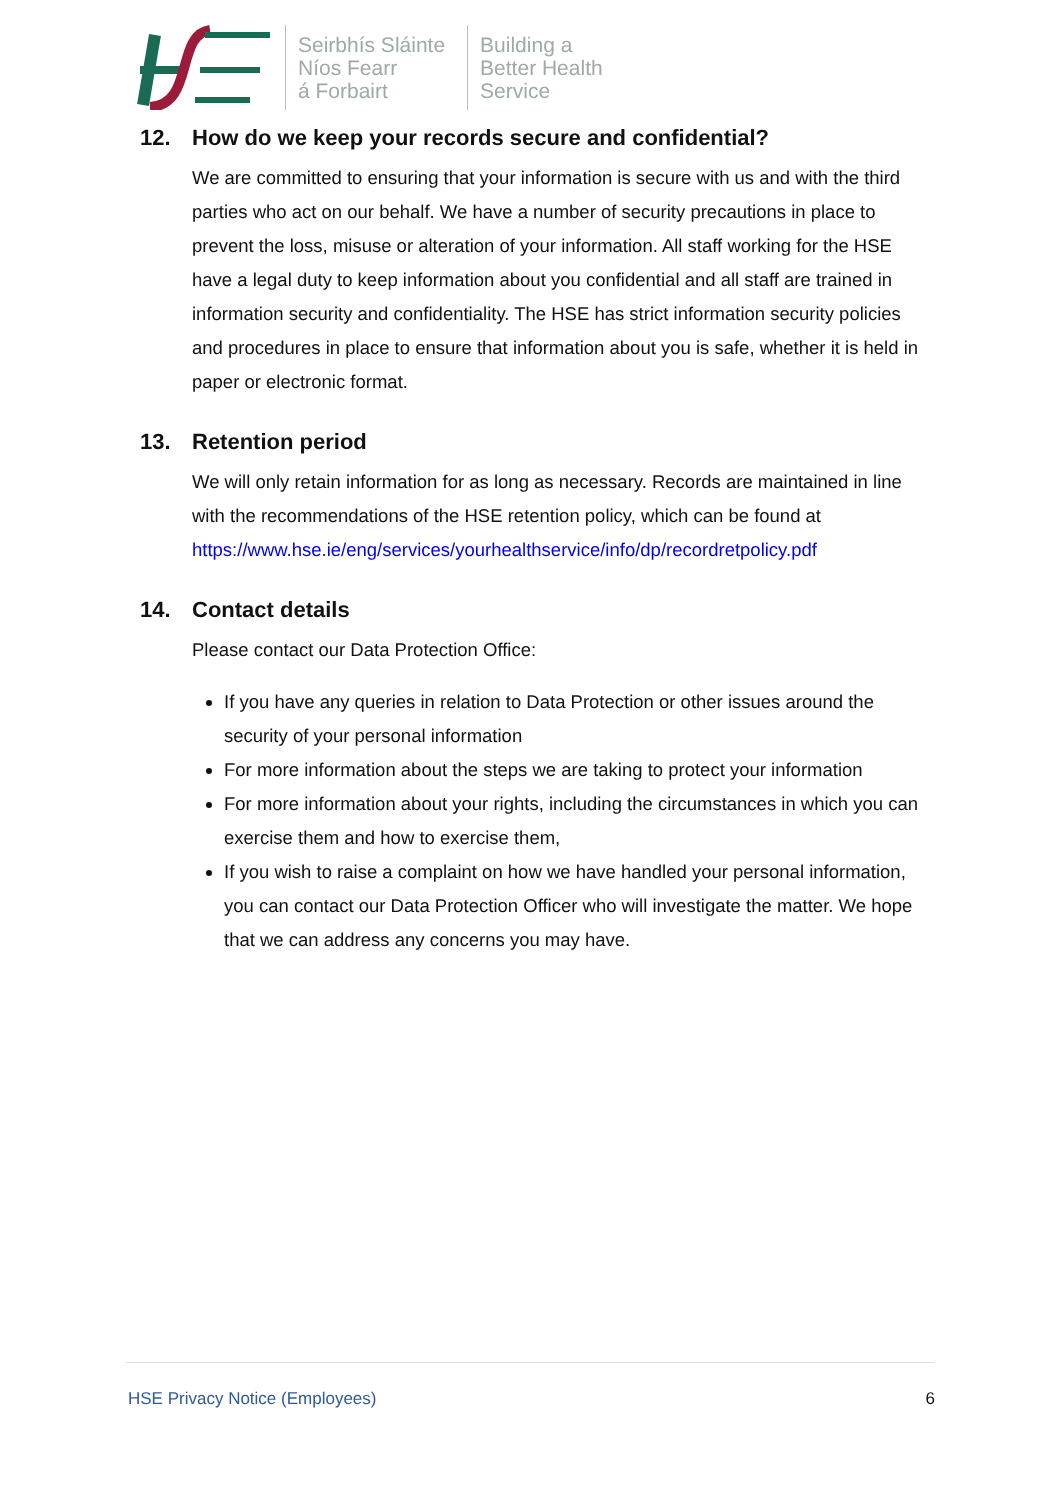Seirbhís Sláinte
Níos Fearr
á Forbairt
Building a
Better Health
Service
12. How do we keep your records secure and confidential?
We are committed to ensuring that your information is secure with us and with the third parties who act on our behalf. We have a number of security precautions in place to prevent the loss, misuse or alteration of your information. All staff working for the HSE have a legal duty to keep information about you confidential and all staff are trained in information security and confidentiality. The HSE has strict information security policies and procedures in place to ensure that information about you is safe, whether it is held in paper or electronic format.
13. Retention period
We will only retain information for as long as necessary. Records are maintained in line with the recommendations of the HSE retention policy, which can be found at https://www.hse.ie/eng/services/yourhealthservice/info/dp/recordretpolicy.pdf
14. Contact details
Please contact our Data Protection Office:
If you have any queries in relation to Data Protection or other issues around the security of your personal information
For more information about the steps we are taking to protect your information
For more information about your rights, including the circumstances in which you can exercise them and how to exercise them,
If you wish to raise a complaint on how we have handled your personal information, you can contact our Data Protection Officer who will investigate the matter. We hope that we can address any concerns you may have.
HSE Privacy Notice (Employees) 6